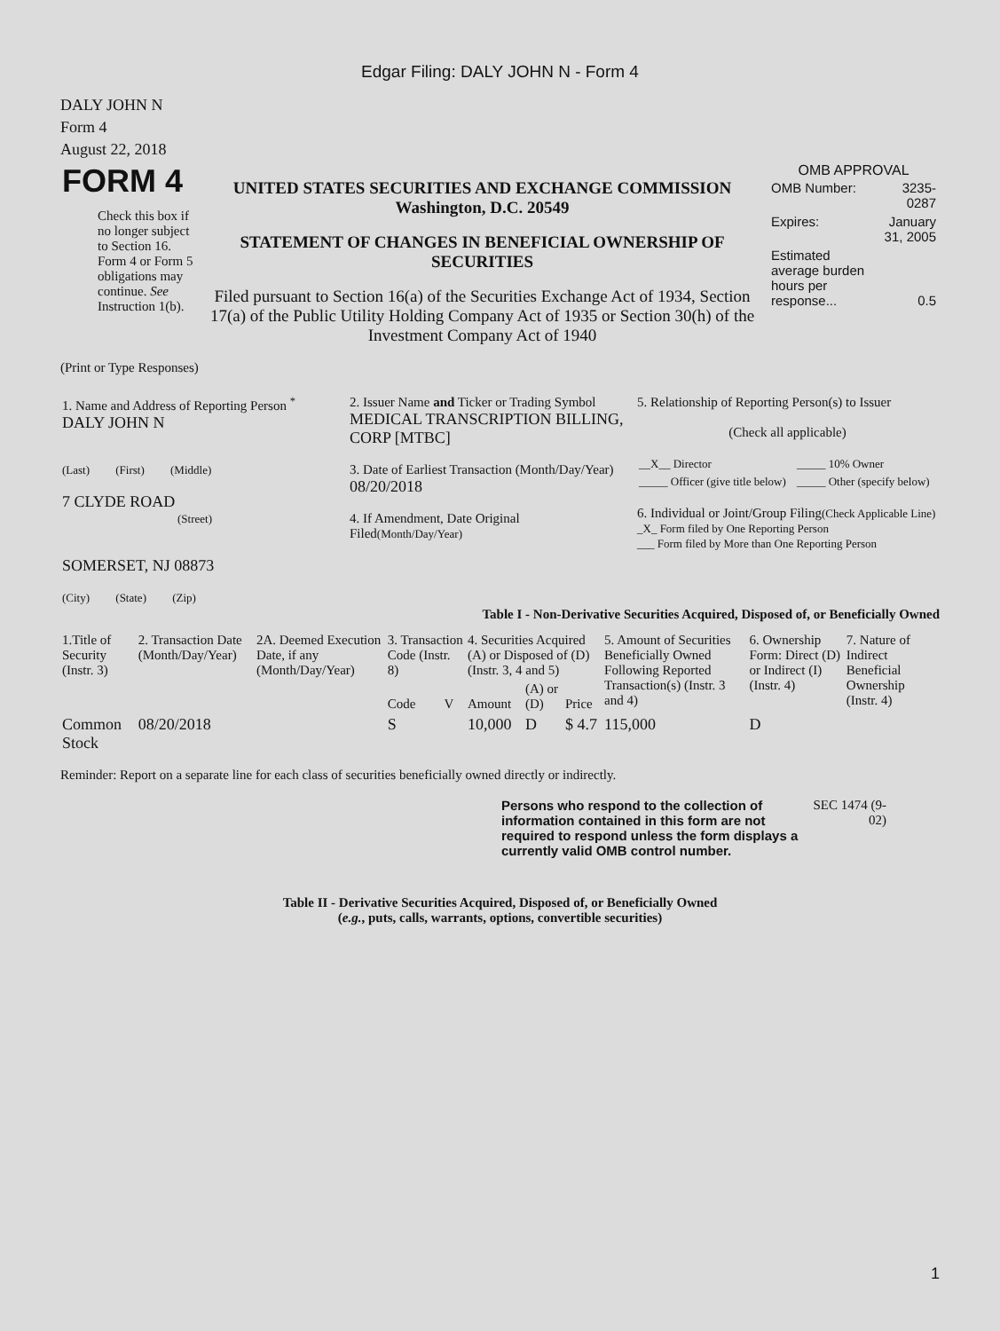Edgar Filing: DALY JOHN N - Form 4
DALY JOHN N
Form 4
August 22, 2018
| FORM 4 Check this box if no longer subject to Section 16. Form 4 or Form 5 obligations may continue. See Instruction 1(b). | UNITED STATES SECURITIES AND EXCHANGE COMMISSION Washington, D.C. 20549 STATEMENT OF CHANGES IN BENEFICIAL OWNERSHIP OF SECURITIES Filed pursuant to Section 16(a) of the Securities Exchange Act of 1934, Section 17(a) of the Public Utility Holding Company Act of 1935 or Section 30(h) of the Investment Company Act of 1940 | OMB APPROVAL / OMB Number: / 3235-0287 / / Expires: / January 31, 2005 / / Estimated average burden hours per response... / 0.5 / |
(Print or Type Responses)
| 1. Name and Address of Reporting Person <sup>*</sup> DALY JOHN N (Last) (First) (Middle) 7 CLYDE ROAD (Street) SOMERSET, NJ 08873 (City) (State) (Zip) | 2. Issuer Name and Ticker or Trading Symbol MEDICAL TRANSCRIPTION BILLING, CORP [MTBC] 3. Date of Earliest Transaction (Month/Day/Year) 08/20/2018 4. If Amendment, Date Original Filed (Month/Day/Year) | 5. Relationship of Reporting Person(s) to Issuer (Check all applicable) / __X__ Director / _____ 10% Owner / / _____ Officer (give title below) / _____ Other (specify below) / 6. Individual or Joint/Group Filing (Check Applicable Line) _X_ Form filed by One Reporting Person ___ Form filed by More than One Reporting Person |
Table I - Non-Derivative Securities Acquired, Disposed of, or Beneficially Owned
| 1.Title of Security (Instr. 3) | 2. Transaction Date (Month/Day/Year) | 2A. Deemed Execution Date, if any (Month/Day/Year) | 3. Transaction Code (Instr. 8) | | 4. Securities Acquired (A) or Disposed of (D) (Instr. 3, 4 and 5) | | | 5. Amount of Securities Beneficially Owned Following Reported Transaction(s) (Instr. 3 and 4) | 6. Ownership Form: Direct (D) or Indirect (I) (Instr. 4) | 7. Nature of Indirect Beneficial Ownership (Instr. 4) |
| --- | --- | --- | --- | --- | --- | --- | --- | --- | --- | --- |
| | | | Code | V | Amount | (A) or (D) | Price | | | |
| Common Stock | 08/20/2018 | | S | | 10,000 | D | $ 4.7 | 115,000 | D | |
Reminder: Report on a separate line for each class of securities beneficially owned directly or indirectly.
| Persons who respond to the collection of information contained in this form are not required to respond unless the form displays a currently valid OMB control number. | SEC 1474 (9-02) |
Table II - Derivative Securities Acquired, Disposed of, or Beneficially Owned
(e.g., puts, calls, warrants, options, convertible securities)
1